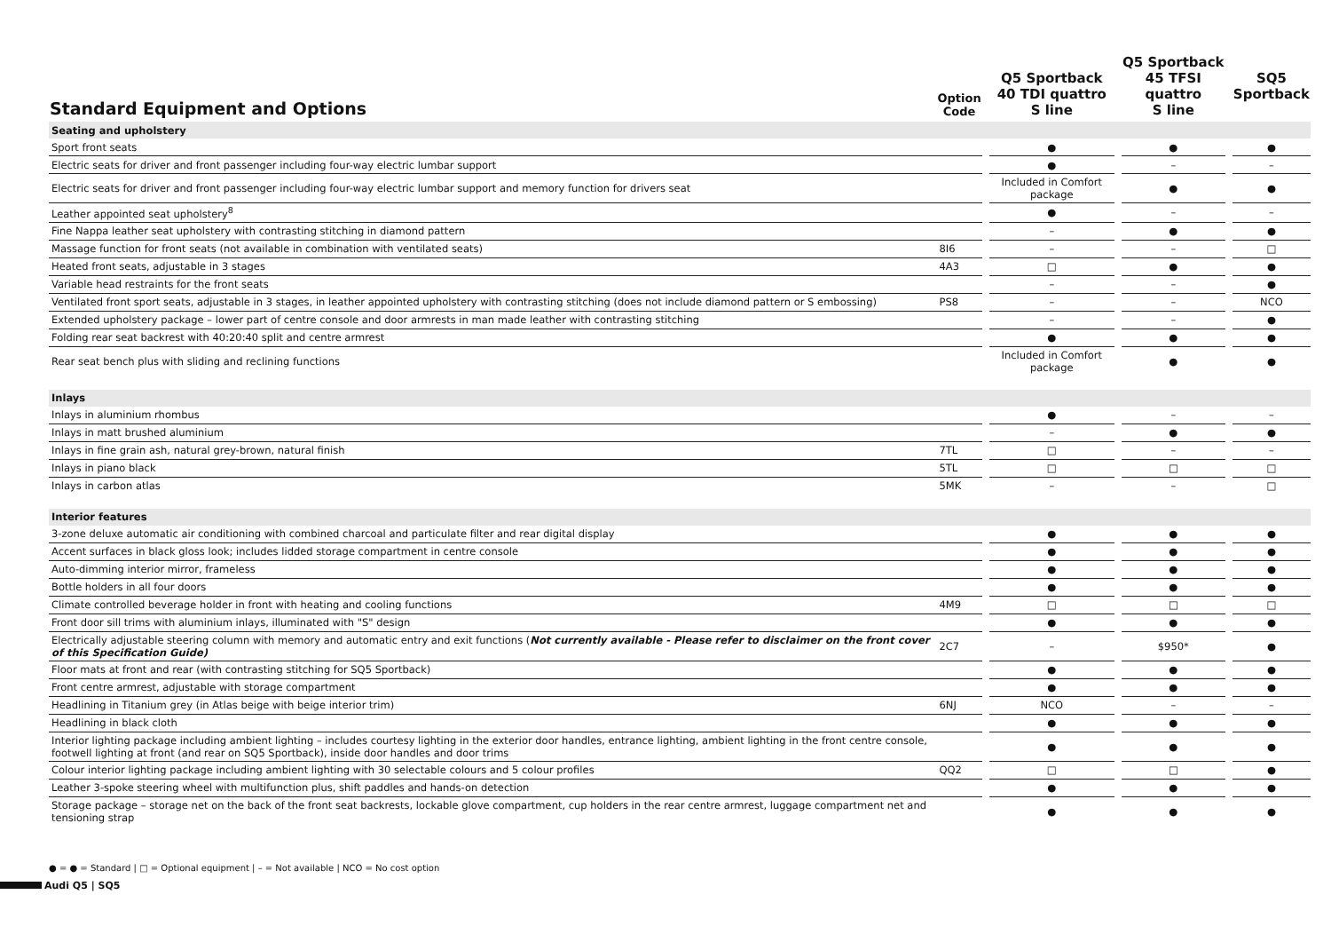| Standard Equipment and Options | Option Code | | Q5 Sportback 40 TDI quattro S line | | Q5 Sportback 45 TFSI quattro S line | | SQ5 Sportback |
| --- | --- | --- | --- | --- | --- | --- | --- |
| Seating and upholstery | | | | | | | |
| Sport front seats | | | ● | | ● | | ● |
| Electric seats for driver and front passenger including four-way electric lumbar support | | | ● | | – | | – |
| Electric seats for driver and front passenger including four-way electric lumbar support and memory function for drivers seat | | | Included in Comfort package | | ● | | ● |
| Leather appointed seat upholstery<sup>8</sup> | | | ● | | – | | – |
| Fine Nappa leather seat upholstery with contrasting stitching in diamond pattern | | | – | | ● | | ● |
| Massage function for front seats (not available in combination with ventilated seats) | 8I6 | | – | | – | | □ |
| Heated front seats, adjustable in 3 stages | 4A3 | | □ | | ● | | ● |
| Variable head restraints for the front seats | | | – | | – | | ● |
| Ventilated front sport seats, adjustable in 3 stages, in leather appointed upholstery with contrasting stitching (does not include diamond pattern or S embossing) | PS8 | | – | | – | | NCO |
| Extended upholstery package – lower part of centre console and door armrests in man made leather with contrasting stitching | | | – | | – | | ● |
| Folding rear seat backrest with 40:20:40 split and centre armrest | | | ● | | ● | | ● |
| Rear seat bench plus with sliding and reclining functions | | | Included in Comfort package | | ● | | ● |
| Inlays | | | | | | | |
| Inlays in aluminium rhombus | | | ● | | – | | – |
| Inlays in matt brushed aluminium | | | – | | ● | | ● |
| Inlays in fine grain ash, natural grey-brown, natural finish | 7TL | | □ | | – | | – |
| Inlays in piano black | 5TL | | □ | | □ | | □ |
| Inlays in carbon atlas | 5MK | | – | | – | | □ |
| Interior features | | | | | | | |
| 3-zone deluxe automatic air conditioning with combined charcoal and particulate filter and rear digital display | | | ● | | ● | | ● |
| Accent surfaces in black gloss look; includes lidded storage compartment in centre console | | | ● | | ● | | ● |
| Auto-dimming interior mirror, frameless | | | ● | | ● | | ● |
| Bottle holders in all four doors | | | ● | | ● | | ● |
| Climate controlled beverage holder in front with heating and cooling functions | 4M9 | | □ | | □ | | □ |
| Front door sill trims with aluminium inlays, illuminated with "S" design | | | ● | | ● | | ● |
| Electrically adjustable steering column with memory and automatic entry and exit functions ( Not currently available - Please refer to disclaimer on the front cover of this Specification Guide) | 2C7 | | – | | $950* | | ● |
| Floor mats at front and rear (with contrasting stitching for SQ5 Sportback) | | | ● | | ● | | ● |
| Front centre armrest, adjustable with storage compartment | | | ● | | ● | | ● |
| Headlining in Titanium grey (in Atlas beige with beige interior trim) | 6NJ | | NCO | | – | | – |
| Headlining in black cloth | | | ● | | ● | | ● |
| Interior lighting package including ambient lighting – includes courtesy lighting in the exterior door handles, entrance lighting, ambient lighting in the front centre console, footwell lighting at front (and rear on SQ5 Sportback), inside door handles and door trims | | | ● | | ● | | ● |
| Colour interior lighting package including ambient lighting with 30 selectable colours and 5 colour profiles | QQ2 | | □ | | □ | | ● |
| Leather 3-spoke steering wheel with multifunction plus, shift paddles and hands-on detection | | | ● | | ● | | ● |
| Storage package – storage net on the back of the front seat backrests, lockable glove compartment, cup holders in the rear centre armrest, luggage compartment net and tensioning strap | | | ● | | ● | | ● |
● = ● = Standard | □ = Optional equipment | – = Not available | NCO = No cost option
Audi Q5 | SQ5